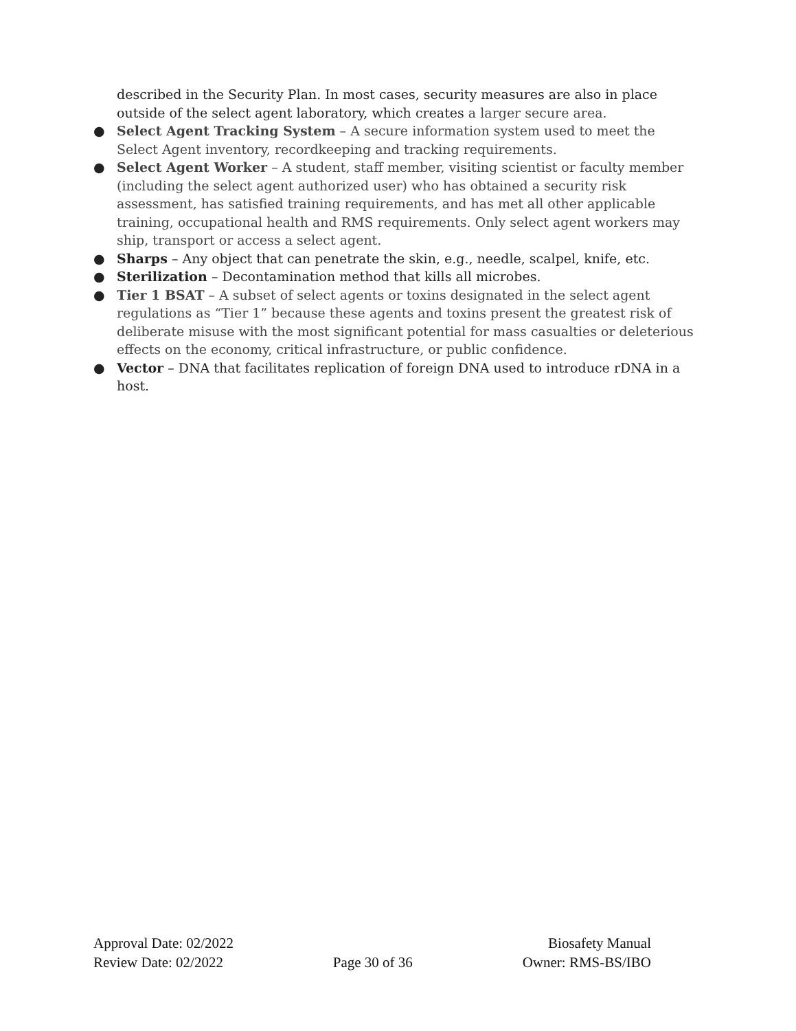described in the Security Plan. In most cases, security measures are also in place outside of the select agent laboratory, which creates a larger secure area.
● Select Agent Tracking System – A secure information system used to meet the Select Agent inventory, recordkeeping and tracking requirements.
● Select Agent Worker – A student, staff member, visiting scientist or faculty member (including the select agent authorized user) who has obtained a security risk assessment, has satisfied training requirements, and has met all other applicable training, occupational health and RMS requirements. Only select agent workers may ship, transport or access a select agent.
● Sharps – Any object that can penetrate the skin, e.g., needle, scalpel, knife, etc.
● Sterilization – Decontamination method that kills all microbes.
● Tier 1 BSAT – A subset of select agents or toxins designated in the select agent regulations as “Tier 1” because these agents and toxins present the greatest risk of deliberate misuse with the most significant potential for mass casualties or deleterious effects on the economy, critical infrastructure, or public confidence.
● Vector – DNA that facilitates replication of foreign DNA used to introduce rDNA in a host.
Approval Date: 02/2022 Biosafety Manual
Review Date: 02/2022 Page 30 of 36 Owner: RMS-BS/IBO